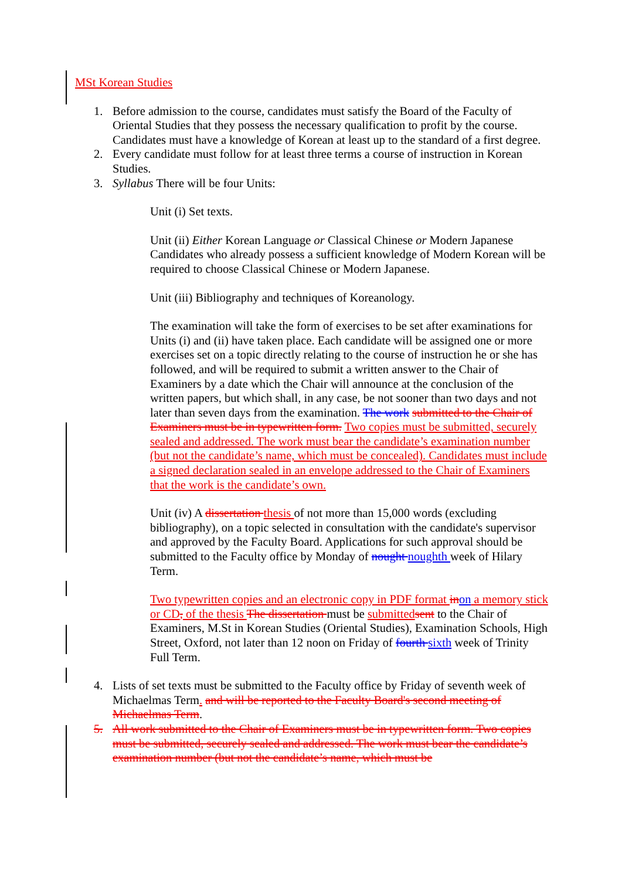MSt Korean Studies
1. Before admission to the course, candidates must satisfy the Board of the Faculty of Oriental Studies that they possess the necessary qualification to profit by the course. Candidates must have a knowledge of Korean at least up to the standard of a first degree.
2. Every candidate must follow for at least three terms a course of instruction in Korean Studies.
3. Syllabus There will be four Units:
Unit (i) Set texts.
Unit (ii) Either Korean Language or Classical Chinese or Modern Japanese Candidates who already possess a sufficient knowledge of Modern Korean will be required to choose Classical Chinese or Modern Japanese.
Unit (iii) Bibliography and techniques of Koreanology.
The examination will take the form of exercises to be set after examinations for Units (i) and (ii) have taken place. Each candidate will be assigned one or more exercises set on a topic directly relating to the course of instruction he or she has followed, and will be required to submit a written answer to the Chair of Examiners by a date which the Chair will announce at the conclusion of the written papers, but which shall, in any case, be not sooner than two days and not later than seven days from the examination. The work submitted to the Chair of Examiners must be in typewritten form. Two copies must be submitted, securely sealed and addressed. The work must bear the candidate’s examination number (but not the candidate’s name, which must be concealed). Candidates must include a signed declaration sealed in an envelope addressed to the Chair of Examiners that the work is the candidate’s own.
Unit (iv) A dissertation thesis of not more than 15,000 words (excluding bibliography), on a topic selected in consultation with the candidate's supervisor and approved by the Faculty Board. Applications for such approval should be submitted to the Faculty office by Monday of nought noughth week of Hilary Term.
Two typewritten copies and an electronic copy in PDF format in on a memory stick or CD, of the thesis The dissertation must be submitted sent to the Chair of Examiners, M.St in Korean Studies (Oriental Studies), Examination Schools, High Street, Oxford, not later than 12 noon on Friday of fourth sixth week of Trinity Full Term.
4. Lists of set texts must be submitted to the Faculty office by Friday of seventh week of Michaelmas Term. and will be reported to the Faculty Board's second meeting of Michaelmas Term.
5. All work submitted to the Chair of Examiners must be in typewritten form. Two copies must be submitted, securely sealed and addressed. The work must bear the candidate’s examination number (but not the candidate’s name, which must be